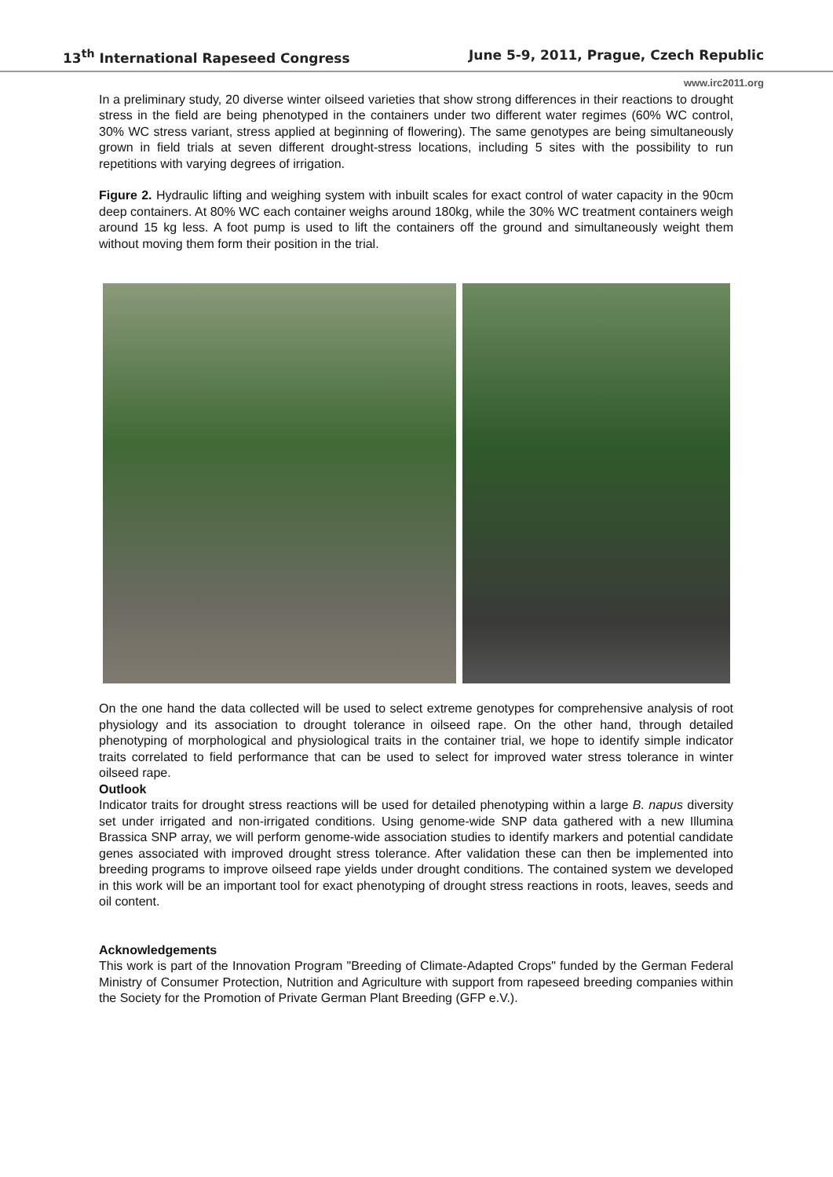13<sup>th</sup> International Rapeseed Congress June 5-9, 2011, Prague, Czech Republic
www.irc2011.org
In a preliminary study, 20 diverse winter oilseed varieties that show strong differences in their reactions to drought stress in the field are being phenotyped in the containers under two different water regimes (60% WC control, 30% WC stress variant, stress applied at beginning of flowering). The same genotypes are being simultaneously grown in field trials at seven different drought-stress locations, including 5 sites with the possibility to run repetitions with varying degrees of irrigation.
Figure 2. Hydraulic lifting and weighing system with inbuilt scales for exact control of water capacity in the 90cm deep containers. At 80% WC each container weighs around 180kg, while the 30% WC treatment containers weigh around 15 kg less. A foot pump is used to lift the containers off the ground and simultaneously weight them without moving them form their position in the trial.
On the one hand the data collected will be used to select extreme genotypes for comprehensive analysis of root physiology and its association to drought tolerance in oilseed rape. On the other hand, through detailed phenotyping of morphological and physiological traits in the container trial, we hope to identify simple indicator traits correlated to field performance that can be used to select for improved water stress tolerance in winter oilseed rape.
Outlook
Indicator traits for drought stress reactions will be used for detailed phenotyping within a large B. napus diversity set under irrigated and non-irrigated conditions. Using genome-wide SNP data gathered with a new Illumina Brassica SNP array, we will perform genome-wide association studies to identify markers and potential candidate genes associated with improved drought stress tolerance. After validation these can then be implemented into breeding programs to improve oilseed rape yields under drought conditions. The contained system we developed in this work will be an important tool for exact phenotyping of drought stress reactions in roots, leaves, seeds and oil content.
Acknowledgements
This work is part of the Innovation Program "Breeding of Climate-Adapted Crops" funded by the German Federal Ministry of Consumer Protection, Nutrition and Agriculture with support from rapeseed breeding companies within the Society for the Promotion of Private German Plant Breeding (GFP e.V.).